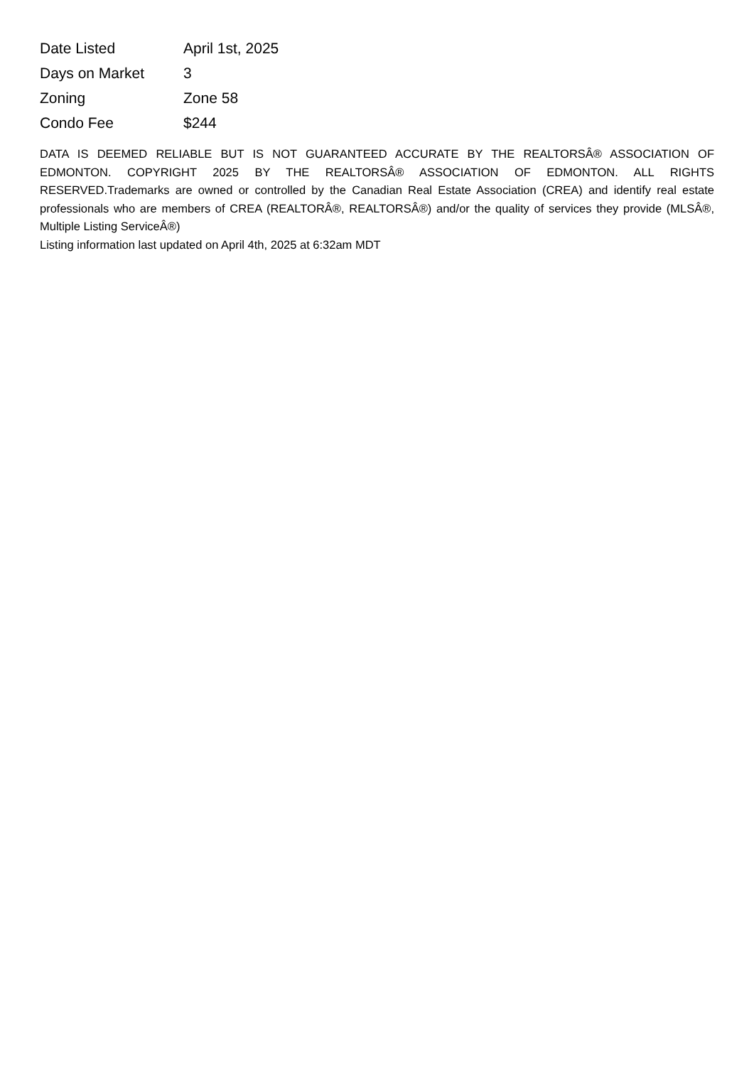| Date Listed | April 1st, 2025 |
| Days on Market | 3 |
| Zoning | Zone 58 |
| Condo Fee | $244 |
DATA IS DEEMED RELIABLE BUT IS NOT GUARANTEED ACCURATE BY THE REALTORSÂ® ASSOCIATION OF EDMONTON. COPYRIGHT 2025 BY THE REALTORSÂ® ASSOCIATION OF EDMONTON. ALL RIGHTS RESERVED.Trademarks are owned or controlled by the Canadian Real Estate Association (CREA) and identify real estate professionals who are members of CREA (REALTORÂ®, REALTORSÂ®) and/or the quality of services they provide (MLSÂ®, Multiple Listing ServiceÂ®)
Listing information last updated on April 4th, 2025 at 6:32am MDT